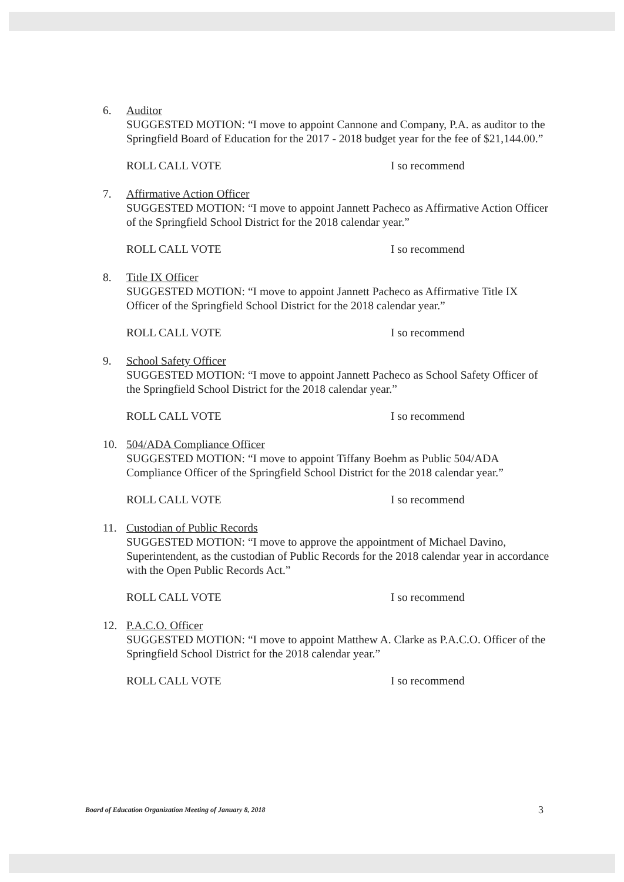6. Auditor
SUGGESTED MOTION: “I move to appoint Cannone and Company, P.A. as auditor to the Springfield Board of Education for the 2017 - 2018 budget year for the fee of $21,144.00.”
ROLL CALL VOTE I so recommend
7. Affirmative Action Officer
SUGGESTED MOTION: “I move to appoint Jannett Pacheco as Affirmative Action Officer of the Springfield School District for the 2018 calendar year.”
ROLL CALL VOTE I so recommend
8. Title IX Officer
SUGGESTED MOTION: “I move to appoint Jannett Pacheco as Affirmative Title IX Officer of the Springfield School District for the 2018 calendar year.”
ROLL CALL VOTE I so recommend
9. School Safety Officer
SUGGESTED MOTION: “I move to appoint Jannett Pacheco as School Safety Officer of the Springfield School District for the 2018 calendar year.”
ROLL CALL VOTE I so recommend
10. 504/ADA Compliance Officer
SUGGESTED MOTION: “I move to appoint Tiffany Boehm as Public 504/ADA Compliance Officer of the Springfield School District for the 2018 calendar year.”
ROLL CALL VOTE I so recommend
11. Custodian of Public Records
SUGGESTED MOTION: “I move to approve the appointment of Michael Davino, Superintendent, as the custodian of Public Records for the 2018 calendar year in accordance with the Open Public Records Act.”
ROLL CALL VOTE I so recommend
12. P.A.C.O. Officer
SUGGESTED MOTION: “I move to appoint Matthew A. Clarke as P.A.C.O. Officer of the Springfield School District for the 2018 calendar year.”
ROLL CALL VOTE I so recommend
Board of Education Organization Meeting of January 8, 2018 3